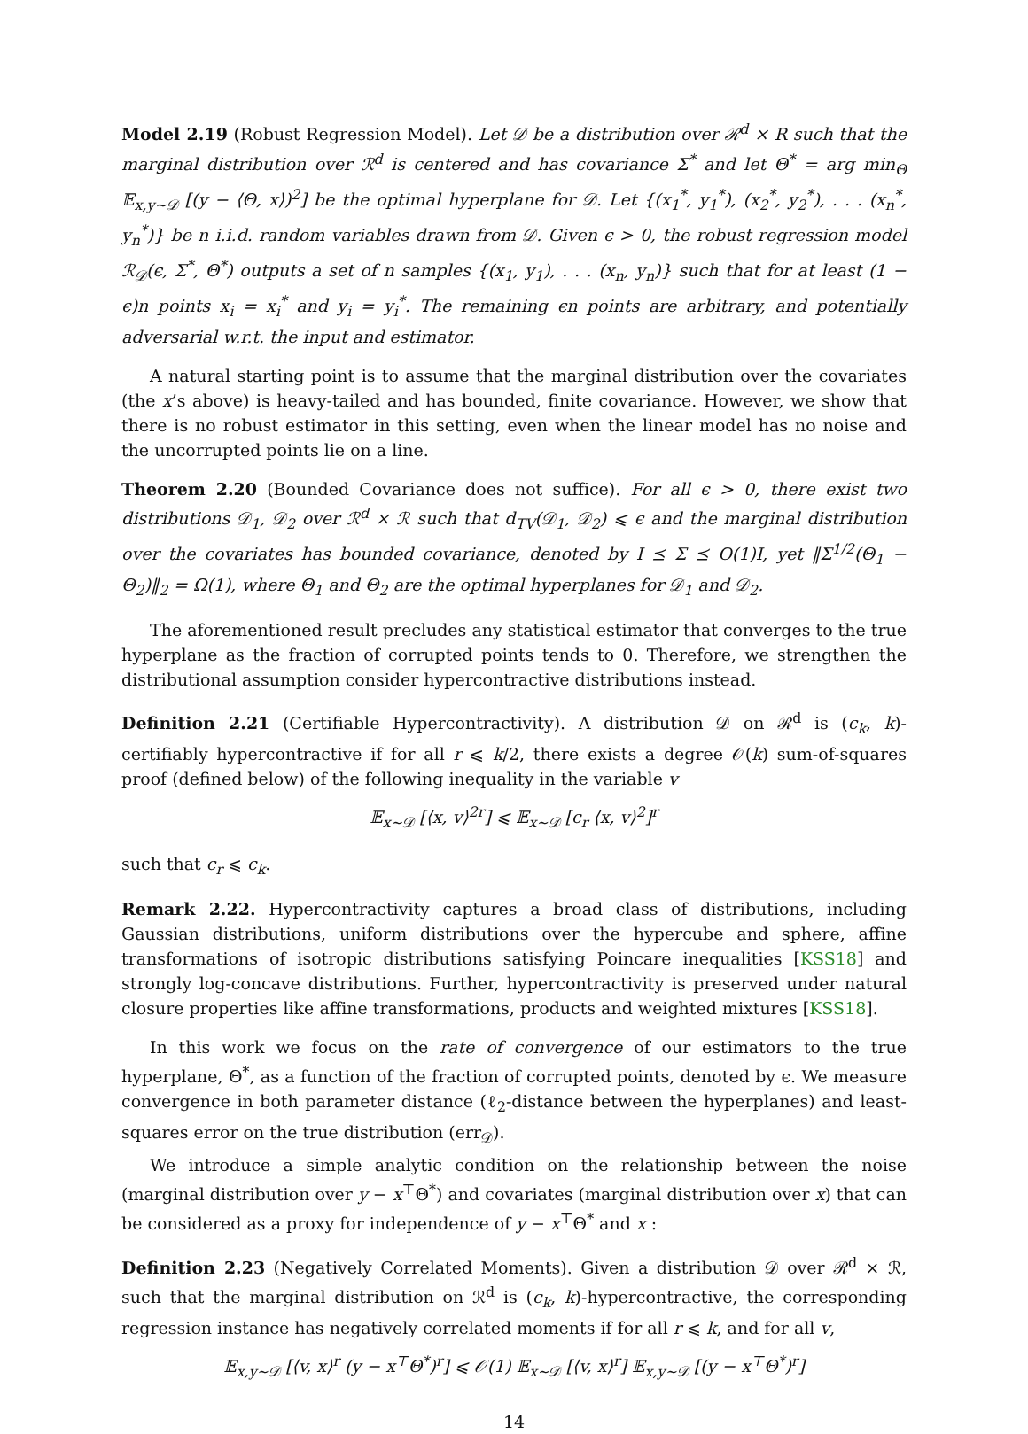Model 2.19 (Robust Regression Model). Let 𝒟 be a distribution over ℛ<sup>d</sup> × R such that the marginal distribution over ℛ<sup>d</sup> is centered and has covariance Σ<sup>*</sup> and let Θ<sup>*</sup> = arg min<sub>Θ</sub> 𝔼<sub>x,y∼𝒟</sub> [(y − ⟨Θ, x⟩)<sup>2</sup>] be the optimal hyperplane for 𝒟. Let {(x<sub>1</sub><sup>*</sup>, y<sub>1</sub><sup>*</sup>), (x<sub>2</sub><sup>*</sup>, y<sub>2</sub><sup>*</sup>), . . . (x<sub>n</sub><sup>*</sup>, y<sub>n</sub><sup>*</sup>)} be n i.i.d. random variables drawn from 𝒟. Given ϵ > 0, the robust regression model ℛ<sub>𝒟</sub>(ϵ, Σ<sup>*</sup>, Θ<sup>*</sup>) outputs a set of n samples {(x<sub>1</sub>, y<sub>1</sub>), . . . (x<sub>n</sub>, y<sub>n</sub>)} such that for at least (1 − ϵ)n points x<sub>i</sub> = x<sub>i</sub><sup>*</sup> and y<sub>i</sub> = y<sub>i</sub><sup>*</sup>. The remaining ϵn points are arbitrary, and potentially adversarial w.r.t. the input and estimator.
A natural starting point is to assume that the marginal distribution over the covariates (the x’s above) is heavy-tailed and has bounded, finite covariance. However, we show that there is no robust estimator in this setting, even when the linear model has no noise and the uncorrupted points lie on a line.
Theorem 2.20 (Bounded Covariance does not suffice). For all ϵ > 0, there exist two distributions 𝒟<sub>1</sub>, 𝒟<sub>2</sub> over ℛ<sup>d</sup> × ℛ such that d<sub>TV</sub>(𝒟<sub>1</sub>, 𝒟<sub>2</sub>) ⩽ ϵ and the marginal distribution over the covariates has bounded covariance, denoted by I ⪯ Σ ⪯ O(1)I, yet ‖Σ<sup>1/2</sup>(Θ<sub>1</sub> − Θ<sub>2</sub>)‖<sub>2</sub> = Ω(1), where Θ<sub>1</sub> and Θ<sub>2</sub> are the optimal hyperplanes for 𝒟<sub>1</sub> and 𝒟<sub>2</sub>.
The aforementioned result precludes any statistical estimator that converges to the true hyperplane as the fraction of corrupted points tends to 0. Therefore, we strengthen the distributional assumption consider hypercontractive distributions instead.
Definition 2.21 (Certifiable Hypercontractivity). A distribution 𝒟 on ℛ<sup>d</sup> is (c<sub>k</sub>, k)-certifiably hypercontractive if for all r ⩽ k/2, there exists a degree 𝒪(k) sum-of-squares proof (defined below) of the following inequality in the variable v
𝔼<sub>x∼𝒟</sub> [⟨x, v⟩<sup>2r</sup>] ⩽ 𝔼<sub>x∼𝒟</sub> [c<sub>r</sub> ⟨x, v⟩<sup>2</sup>]<sup>r</sup>
such that c<sub>r</sub> ⩽ c<sub>k</sub>.
Remark 2.22. Hypercontractivity captures a broad class of distributions, including Gaussian distributions, uniform distributions over the hypercube and sphere, affine transformations of isotropic distributions satisfying Poincare inequalities [KSS18] and strongly log-concave distributions. Further, hypercontractivity is preserved under natural closure properties like affine transformations, products and weighted mixtures [KSS18].
In this work we focus on the rate of convergence of our estimators to the true hyperplane, Θ<sup>*</sup>, as a function of the fraction of corrupted points, denoted by ϵ. We measure convergence in both parameter distance (ℓ<sub>2</sub>-distance between the hyperplanes) and least-squares error on the true distribution (err<sub>𝒟</sub>).
We introduce a simple analytic condition on the relationship between the noise (marginal distribution over y − x<sup>⊤</sup>Θ<sup>*</sup>) and covariates (marginal distribution over x) that can be considered as a proxy for independence of y − x<sup>⊤</sup>Θ<sup>*</sup> and x :
Definition 2.23 (Negatively Correlated Moments). Given a distribution 𝒟 over ℛ<sup>d</sup> × ℛ, such that the marginal distribution on ℛ<sup>d</sup> is (c<sub>k</sub>, k)-hypercontractive, the corresponding regression instance has negatively correlated moments if for all r ⩽ k, and for all v,
𝔼<sub>x,y∼𝒟</sub> [⟨v, x⟩<sup>r</sup> (y − x<sup>⊤</sup>Θ<sup>*</sup>)<sup>r</sup>] ⩽ 𝒪(1) 𝔼<sub>x∼𝒟</sub> [⟨v, x⟩<sup>r</sup>] 𝔼<sub>x,y∼𝒟</sub> [(y − x<sup>⊤</sup>Θ<sup>*</sup>)<sup>r</sup>]
14